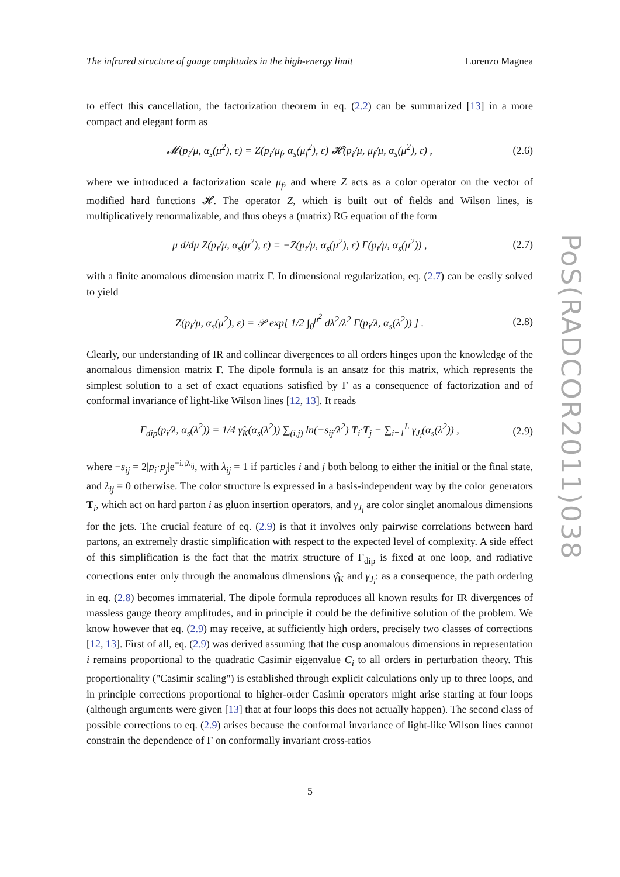The infrared structure of gauge amplitudes in the high-energy limit Lorenzo Magnea
to effect this cancellation, the factorization theorem in eq. (2.2) can be summarized [13] in a more compact and elegant form as
𝓜(p<sub>i</sub>/μ, α<sub>s</sub>(μ<sup>2</sup>), ε) = Z(p<sub>i</sub>/μ<sub>f</sub>, α<sub>s</sub>(μ<sub>f</sub><sup>2</sup>), ε) 𝓗(p<sub>i</sub>/μ, μ<sub>f</sub>/μ, α<sub>s</sub>(μ<sup>2</sup>), ε) , (2.6)
where we introduced a factorization scale μ<sub>f</sub>, and where Z acts as a color operator on the vector of modified hard functions 𝓗. The operator Z, which is built out of fields and Wilson lines, is multiplicatively renormalizable, and thus obeys a (matrix) RG equation of the form
μ d/dμ Z(p<sub>i</sub>/μ, α<sub>s</sub>(μ<sup>2</sup>), ε) = −Z(p<sub>i</sub>/μ, α<sub>s</sub>(μ<sup>2</sup>), ε) Γ(p<sub>i</sub>/μ, α<sub>s</sub>(μ<sup>2</sup>)) , (2.7)
with a finite anomalous dimension matrix Γ. In dimensional regularization, eq. (2.7) can be easily solved to yield
Z(p<sub>l</sub>/μ, α<sub>s</sub>(μ<sup>2</sup>), ε) = 𝒫 exp[ 1/2 ∫<sub>0</sub><sup>μ<sup>2</sup></sup> dλ<sup>2</sup>/λ<sup>2</sup> Γ(p<sub>i</sub>/λ, α<sub>s</sub>(λ<sup>2</sup>)) ] . (2.8)
Clearly, our understanding of IR and collinear divergences to all orders hinges upon the knowledge of the anomalous dimension matrix Γ. The dipole formula is an ansatz for this matrix, which represents the simplest solution to a set of exact equations satisfied by Γ as a consequence of factorization and of conformal invariance of light-like Wilson lines [12, 13]. It reads
Γ<sub>dip</sub>(p<sub>i</sub>/λ, α<sub>s</sub>(λ<sup>2</sup>)) = 1/4 γ̂<sub>K</sub>(α<sub>s</sub>(λ<sup>2</sup>)) ∑<sub>(i,j)</sub> ln(−s<sub>ij</sub>/λ<sup>2</sup>) T<sub>i</sub>·T<sub>j</sub> − ∑<sub>i=1</sub><sup>L</sup> γ<sub>J<sub>i</sub></sub>(α<sub>s</sub>(λ<sup>2</sup>)) , (2.9)
where −s<sub>ij</sub> = 2|p<sub>i</sub>·p<sub>j</sub>|e<sup>−iπλ<sub>ij</sub></sup>, with λ<sub>ij</sub> = 1 if particles i and j both belong to either the initial or the final state, and λ<sub>ij</sub> = 0 otherwise. The color structure is expressed in a basis-independent way by the color generators T<sub>i</sub>, which act on hard parton i as gluon insertion operators, and γ<sub>J<sub>i</sub></sub> are color singlet anomalous dimensions for the jets. The crucial feature of eq. (2.9) is that it involves only pairwise correlations between hard partons, an extremely drastic simplification with respect to the expected level of complexity. A side effect of this simplification is the fact that the matrix structure of Γ<sub>dip</sub> is fixed at one loop, and radiative corrections enter only through the anomalous dimensions γ̂<sub>K</sub> and γ<sub>J<sub>i</sub></sub>: as a consequence, the path ordering in eq. (2.8) becomes immaterial. The dipole formula reproduces all known results for IR divergences of massless gauge theory amplitudes, and in principle it could be the definitive solution of the problem. We know however that eq. (2.9) may receive, at sufficiently high orders, precisely two classes of corrections [12, 13]. First of all, eq. (2.9) was derived assuming that the cusp anomalous dimensions in representation i remains proportional to the quadratic Casimir eigenvalue C<sub>i</sub> to all orders in perturbation theory. This proportionality ("Casimir scaling") is established through explicit calculations only up to three loops, and in principle corrections proportional to higher-order Casimir operators might arise starting at four loops (although arguments were given [13] that at four loops this does not actually happen). The second class of possible corrections to eq. (2.9) arises because the conformal invariance of light-like Wilson lines cannot constrain the dependence of Γ on conformally invariant cross-ratios
PoS(RADCOR2011)038
5